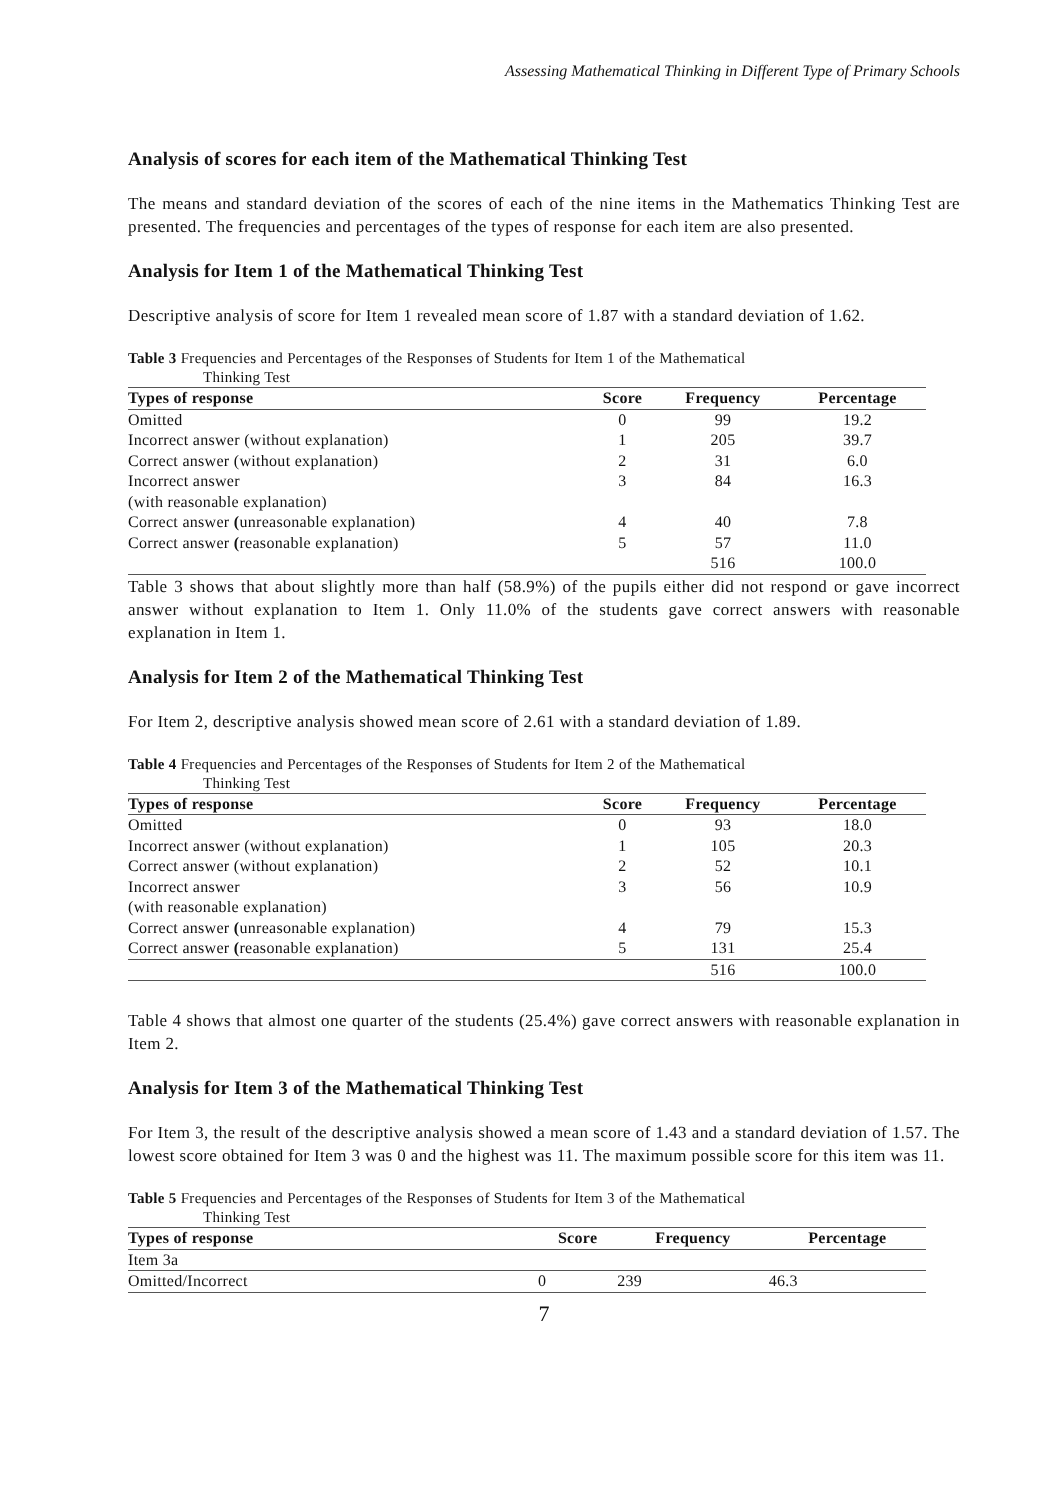Assessing Mathematical Thinking in Different Type of Primary Schools
Analysis of scores for each item of the Mathematical Thinking Test
The means and standard deviation of the scores of each of the nine items in the Mathematics Thinking Test are presented. The frequencies and percentages of the types of response for each item are also presented.
Analysis for Item 1 of the Mathematical Thinking Test
Descriptive analysis of score for Item 1 revealed mean score of 1.87 with a standard deviation of 1.62.
Table 3 Frequencies and Percentages of the Responses of Students for Item 1 of the Mathematical
Thinking Test
| Types of response | Score | Frequency | Percentage |
| --- | --- | --- | --- |
| Omitted | 0 | 99 | 19.2 |
| Incorrect answer (without explanation) | 1 | 205 | 39.7 |
| Correct answer (without explanation) | 2 | 31 | 6.0 |
| Incorrect answer (with reasonable explanation) | 3 | 84 | 16.3 |
| Correct answer ( unreasonable explanation) | 4 | 40 | 7.8 |
| Correct answer ( reasonable explanation) | 5 | 57 | 11.0 |
| | | 516 | 100.0 |
Table 3 shows that about slightly more than half (58.9%) of the pupils either did not respond or gave incorrect answer without explanation to Item 1. Only 11.0% of the students gave correct answers with reasonable explanation in Item 1.
Analysis for Item 2 of the Mathematical Thinking Test
For Item 2, descriptive analysis showed mean score of 2.61 with a standard deviation of 1.89.
Table 4 Frequencies and Percentages of the Responses of Students for Item 2 of the Mathematical
Thinking Test
| Types of response | Score | Frequency | Percentage |
| --- | --- | --- | --- |
| Omitted | 0 | 93 | 18.0 |
| Incorrect answer (without explanation) | 1 | 105 | 20.3 |
| Correct answer (without explanation) | 2 | 52 | 10.1 |
| Incorrect answer (with reasonable explanation) | 3 | 56 | 10.9 |
| Correct answer ( unreasonable explanation) | 4 | 79 | 15.3 |
| Correct answer ( reasonable explanation) | 5 | 131 | 25.4 |
| | | 516 | 100.0 |
Table 4 shows that almost one quarter of the students (25.4%) gave correct answers with reasonable explanation in Item 2.
Analysis for Item 3 of the Mathematical Thinking Test
For Item 3, the result of the descriptive analysis showed a mean score of 1.43 and a standard deviation of 1.57. The lowest score obtained for Item 3 was 0 and the highest was 11. The maximum possible score for this item was 11.
Table 5 Frequencies and Percentages of the Responses of Students for Item 3 of the Mathematical
Thinking Test
| Types of response | Score | Frequency | Percentage |
| --- | --- | --- | --- |
| Item 3a | | | |
| Omitted/Incorrect | 0 | 239 | 46.3 |
7